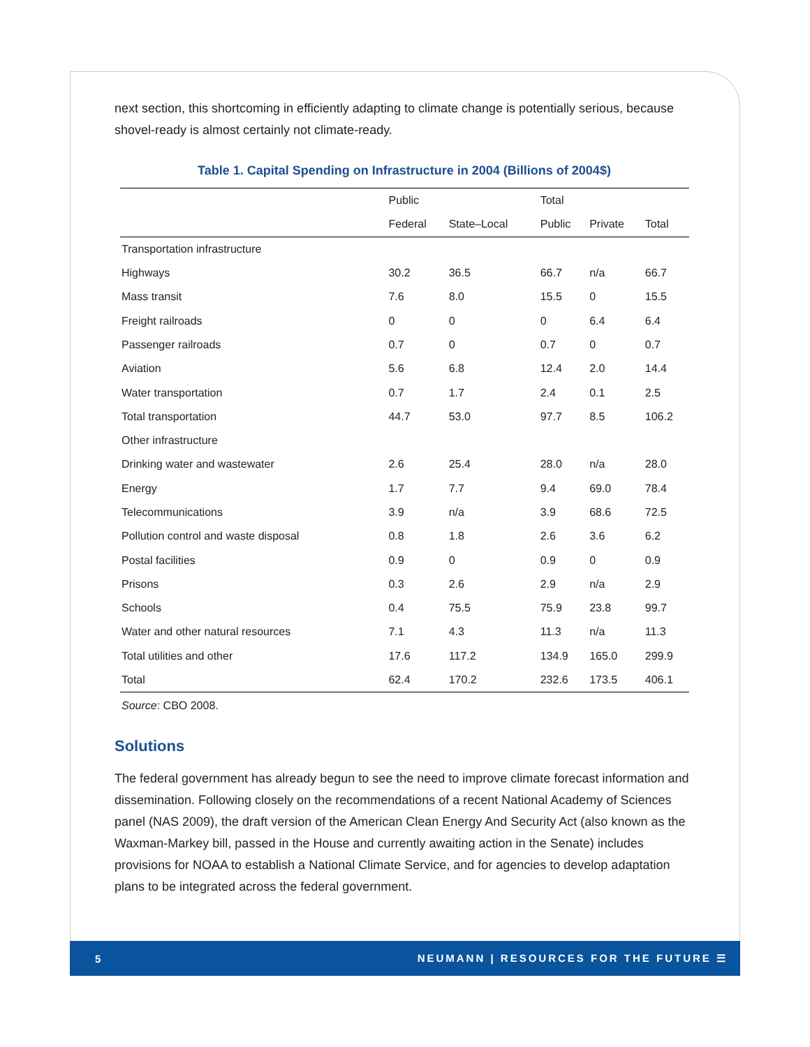next section, this shortcoming in efficiently adapting to climate change is potentially serious, because shovel-ready is almost certainly not climate-ready.
Table 1. Capital Spending on Infrastructure in 2004 (Billions of 2004$)
| | Public | | Total | | |
| --- | --- | --- | --- | --- | --- |
| | Federal | State–Local | Public | Private | Total |
| Transportation infrastructure | | | | | |
| Highways | 30.2 | 36.5 | 66.7 | n/a | 66.7 |
| Mass transit | 7.6 | 8.0 | 15.5 | 0 | 15.5 |
| Freight railroads | 0 | 0 | 0 | 6.4 | 6.4 |
| Passenger railroads | 0.7 | 0 | 0.7 | 0 | 0.7 |
| Aviation | 5.6 | 6.8 | 12.4 | 2.0 | 14.4 |
| Water transportation | 0.7 | 1.7 | 2.4 | 0.1 | 2.5 |
| Total transportation | 44.7 | 53.0 | 97.7 | 8.5 | 106.2 |
| Other infrastructure | | | | | |
| Drinking water and wastewater | 2.6 | 25.4 | 28.0 | n/a | 28.0 |
| Energy | 1.7 | 7.7 | 9.4 | 69.0 | 78.4 |
| Telecommunications | 3.9 | n/a | 3.9 | 68.6 | 72.5 |
| Pollution control and waste disposal | 0.8 | 1.8 | 2.6 | 3.6 | 6.2 |
| Postal facilities | 0.9 | 0 | 0.9 | 0 | 0.9 |
| Prisons | 0.3 | 2.6 | 2.9 | n/a | 2.9 |
| Schools | 0.4 | 75.5 | 75.9 | 23.8 | 99.7 |
| Water and other natural resources | 7.1 | 4.3 | 11.3 | n/a | 11.3 |
| Total utilities and other | 17.6 | 117.2 | 134.9 | 165.0 | 299.9 |
| Total | 62.4 | 170.2 | 232.6 | 173.5 | 406.1 |
Source: CBO 2008.
Solutions
The federal government has already begun to see the need to improve climate forecast information and dissemination. Following closely on the recommendations of a recent National Academy of Sciences panel (NAS 2009), the draft version of the American Clean Energy And Security Act (also known as the Waxman-Markey bill, passed in the House and currently awaiting action in the Senate) includes provisions for NOAA to establish a National Climate Service, and for agencies to develop adaptation plans to be integrated across the federal government.
5 NEUMANN | RESOURCES FOR THE FUTURE ☰